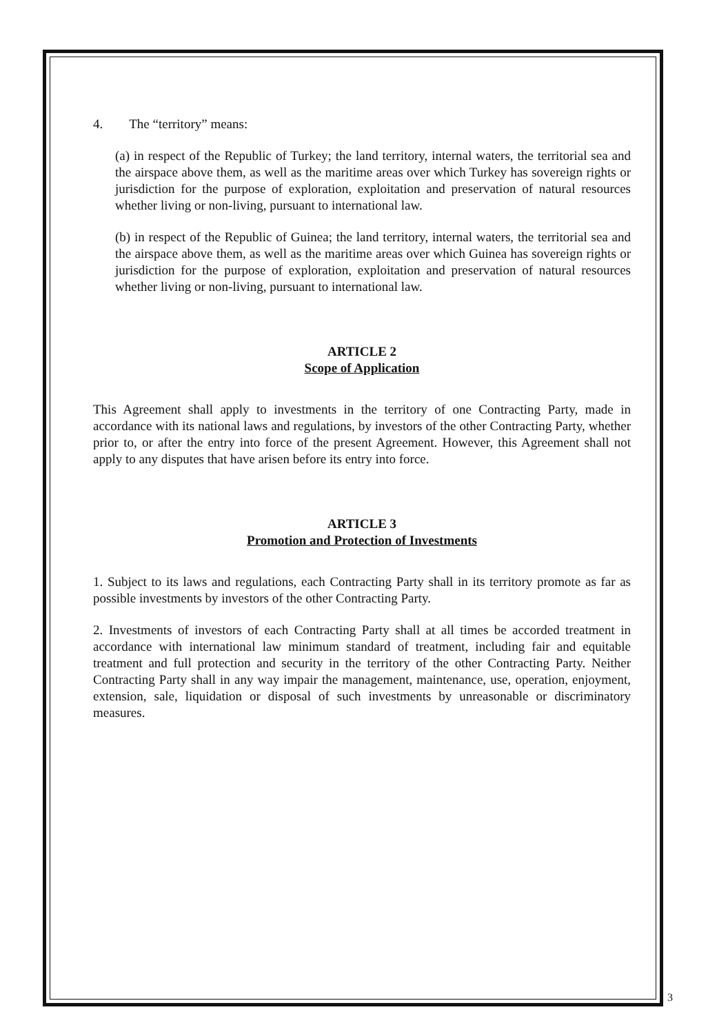4. The “territory” means:
(a) in respect of the Republic of Turkey; the land territory, internal waters, the territorial sea and the airspace above them, as well as the maritime areas over which Turkey has sovereign rights or jurisdiction for the purpose of exploration, exploitation and preservation of natural resources whether living or non-living, pursuant to international law.
(b) in respect of the Republic of Guinea; the land territory, internal waters, the territorial sea and the airspace above them, as well as the maritime areas over which Guinea has sovereign rights or jurisdiction for the purpose of exploration, exploitation and preservation of natural resources whether living or non-living, pursuant to international law.
ARTICLE 2
Scope of Application
This Agreement shall apply to investments in the territory of one Contracting Party, made in accordance with its national laws and regulations, by investors of the other Contracting Party, whether prior to, or after the entry into force of the present Agreement. However, this Agreement shall not apply to any disputes that have arisen before its entry into force.
ARTICLE 3
Promotion and Protection of Investments
1. Subject to its laws and regulations, each Contracting Party shall in its territory promote as far as possible investments by investors of the other Contracting Party.
2. Investments of investors of each Contracting Party shall at all times be accorded treatment in accordance with international law minimum standard of treatment, including fair and equitable treatment and full protection and security in the territory of the other Contracting Party. Neither Contracting Party shall in any way impair the management, maintenance, use, operation, enjoyment, extension, sale, liquidation or disposal of such investments by unreasonable or discriminatory measures.
3